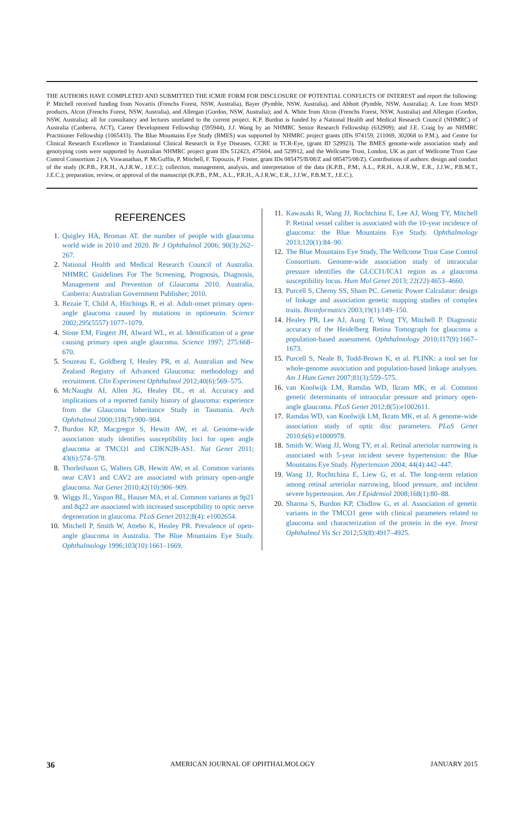THE AUTHORS HAVE COMPLETED AND SUBMITTED THE ICMJE FORM FOR DISCLOSURE OF POTENTIAL CONFLICTS OF INTEREST and report the following: P. Mitchell received funding from Novartis (Frenchs Forest, NSW, Australia), Bayer (Pymble, NSW, Australia), and Abbott (Pymble, NSW, Australia); A. Lee from MSD products, Alcon (Frenchs Forest, NSW, Australia), and Allergan (Gordon, NSW, Australia); and A. White from Alcon (Frenchs Forest, NSW, Australia) and Allergan (Gordon, NSW, Australia); all for consultancy and lectures unrelated to the current project. K.P. Burdon is funded by a National Health and Medical Research Council (NHMRC) of Australia (Canberra, ACT), Career Development Fellowship (595944), J.J. Wang by an NHMRC Senior Research Fellowship (632909); and J.E. Craig by an NHMRC Practitioner Fellowship (1065433). The Blue Mountains Eye Study (BMES) was supported by NHMRC project grants (IDs 974159, 211069, 302068 to P.M.), and Centre for Clinical Research Excellence in Translational Clinical Research in Eye Diseases, CCRE in TCR-Eye, (grant ID 529923). The BMES genome-wide association study and genotyping costs were supported by Australian NHMRC project grant IDs 512423, 475604, and 529912, and the Wellcome Trust, London, UK as part of Wellcome Trust Case Control Consortium 2 (A. Viswanathan, P. McGuffin, P. Mitchell, F. Topouzis, P. Foster, grant IDs 085475/B/08/Z and 085475/08/Z). Contributions of authors: design and conduct of the study (K.P.B., P.R.H., A.J.R.W., J.E.C.); collection, management, analysis, and interpretation of the data (K.P.B., P.M., A.L., P.R.H., A.J.R.W., E.R., J.J.W., P.B.M.T., J.E.C.); preparation, review, or approval of the manuscript (K.P.B., P.M., A.L., P.R.H., A.J.R.W., E.R., J.J.W., P.B.M.T., J.E.C.).
REFERENCES
1. Quigley HA, Broman AT. the number of people with glaucoma world wide in 2010 and 2020. Br J Ophthalmol 2006; 90(3):262–267.
2. National Health and Medical Research Council of Australia. NHMRC Guidelines For The Screening, Prognosis, Diagnosis, Management and Prevention of Glaucoma 2010. Australia, Canberra: Australian Government Publisher; 2010.
3. Rezaie T, Child A, Hitchings R, et al. Adult-onset primary open-angle glaucoma caused by mutations in optineurin. Science 2002;295(5557):1077–1079.
4. Stone EM, Fingert JH, Alward WL, et al. Identification of a gene causing primary open angle glaucoma. Science 1997; 275:668–670.
5. Souzeau E, Goldberg I, Healey PR, et al. Australian and New Zealand Registry of Advanced Glaucoma: methodology and recruitment. Clin Experiment Ophthalmol 2012;40(6):569–575.
6. McNaught AI, Allen JG, Healey DL, et al. Accuracy and implications of a reported family history of glaucoma: experience from the Glaucoma Inheritance Study in Tasmania. Arch Ophthalmol 2000;118(7):900–904.
7. Burdon KP, Macgregor S, Hewitt AW, et al. Genome-wide association study identifies susceptibility loci for open angle glaucoma at TMCO1 and CDKN2B-AS1. Nat Genet 2011; 43(6):574–578.
8. Thorleifsson G, Walters GB, Hewitt AW, et al. Common variants near CAV1 and CAV2 are associated with primary open-angle glaucoma. Nat Genet 2010;42(10):906–909.
9. Wiggs JL, Yaspan BL, Hauser MA, et al. Common variants at 9p21 and 8q22 are associated with increased susceptibility to optic nerve degeneration in glaucoma. PLoS Genet 2012;8(4): e1002654.
10. Mitchell P, Smith W, Attebo K, Healey PR. Prevalence of open-angle glaucoma in Australia. The Blue Mountains Eye Study. Ophthalmology 1996;103(10):1661–1669.
11. Kawasaki R, Wang JJ, Rochtchina E, Lee AJ, Wong TY, Mitchell P. Retinal vessel caliber is associated with the 10-year incidence of glaucoma: the Blue Mountains Eye Study. Ophthalmology 2013;120(1):84–90.
12. The Blue Mountains Eye Study, The Wellcome Trust Case Control Consortium. Genome-wide association study of intraocular pressure identifies the GLCCI1/ICA1 region as a glaucoma susceptibility locus. Hum Mol Genet 2013; 22(22):4653–4660.
13. Purcell S, Cherny SS, Sham PC. Genetic Power Calculator: design of linkage and association genetic mapping studies of complex traits. Bioinformatics 2003;19(1):149–150.
14. Healey PR, Lee AJ, Aung T, Wong TY, Mitchell P. Diagnostic accuracy of the Heidelberg Retina Tomograph for glaucoma a population-based assessment. Ophthalmology 2010;117(9):1667–1673.
15. Purcell S, Neale B, Todd-Brown K, et al. PLINK: a tool set for whole-genome association and population-based linkage analyses. Am J Hum Genet 2007;81(3):559–575.
16. van Koolwijk LM, Ramdas WD, Ikram MK, et al. Common genetic determinants of intraocular pressure and primary open-angle glaucoma. PLoS Genet 2012;8(5):e1002611.
17. Ramdas WD, van Koolwijk LM, Ikram MK, et al. A genome-wide association study of optic disc parameters. PLoS Genet 2010;6(6):e1000978.
18. Smith W, Wang JJ, Wong TY, et al. Retinal arteriolar narrowing is associated with 5-year incident severe hypertension: the Blue Mountains Eye Study. Hypertension 2004; 44(4):442–447.
19. Wang JJ, Rochtchina E, Liew G, et al. The long-term relation among retinal arteriolar narrowing, blood pressure, and incident severe hypertension. Am J Epidemiol 2008;168(1):80–88.
20. Sharma S, Burdon KP, Chidlow G, et al. Association of genetic variants in the TMCO1 gene with clinical parameters related to glaucoma and characterization of the protein in the eye. Invest Ophthalmol Vis Sci 2012;53(8):4917–4925.
36 AMERICAN JOURNAL OF OPHTHALMOLOGY JANUARY 2015